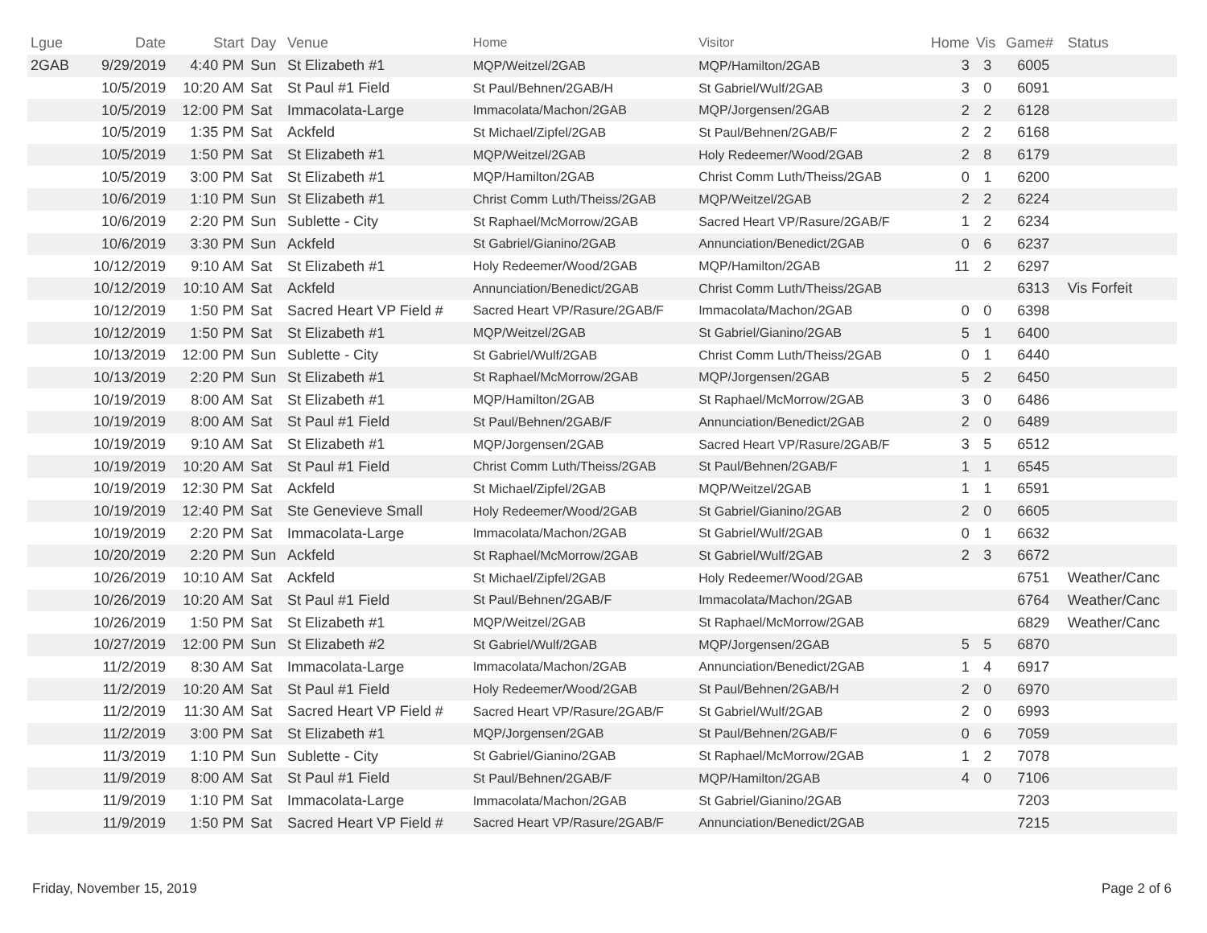| Lgue | Date | Start | Day | Venue | Home | Visitor | Home | Vis | Game# | Status |
| --- | --- | --- | --- | --- | --- | --- | --- | --- | --- | --- |
| 2GAB | 9/29/2019 | 4:40 PM | Sun | St Elizabeth #1 | MQP/Weitzel/2GAB | MQP/Hamilton/2GAB | 3 | 3 | 6005 | |
| | 10/5/2019 | 10:20 AM | Sat | St Paul #1 Field | St Paul/Behnen/2GAB/H | St Gabriel/Wulf/2GAB | 3 | 0 | 6091 | |
| | 10/5/2019 | 12:00 PM | Sat | Immacolata-Large | Immacolata/Machon/2GAB | MQP/Jorgensen/2GAB | 2 | 2 | 6128 | |
| | 10/5/2019 | 1:35 PM | Sat | Ackfeld | St Michael/Zipfel/2GAB | St Paul/Behnen/2GAB/F | 2 | 2 | 6168 | |
| | 10/5/2019 | 1:50 PM | Sat | St Elizabeth #1 | MQP/Weitzel/2GAB | Holy Redeemer/Wood/2GAB | 2 | 8 | 6179 | |
| | 10/5/2019 | 3:00 PM | Sat | St Elizabeth #1 | MQP/Hamilton/2GAB | Christ Comm Luth/Theiss/2GAB | 0 | 1 | 6200 | |
| | 10/6/2019 | 1:10 PM | Sun | St Elizabeth #1 | Christ Comm Luth/Theiss/2GAB | MQP/Weitzel/2GAB | 2 | 2 | 6224 | |
| | 10/6/2019 | 2:20 PM | Sun | Sublette - City | St Raphael/McMorrow/2GAB | Sacred Heart VP/Rasure/2GAB/F | 1 | 2 | 6234 | |
| | 10/6/2019 | 3:30 PM | Sun | Ackfeld | St Gabriel/Gianino/2GAB | Annunciation/Benedict/2GAB | 0 | 6 | 6237 | |
| | 10/12/2019 | 9:10 AM | Sat | St Elizabeth #1 | Holy Redeemer/Wood/2GAB | MQP/Hamilton/2GAB | 11 | 2 | 6297 | |
| | 10/12/2019 | 10:10 AM | Sat | Ackfeld | Annunciation/Benedict/2GAB | Christ Comm Luth/Theiss/2GAB | | | 6313 | Vis Forfeit |
| | 10/12/2019 | 1:50 PM | Sat | Sacred Heart VP Field # | Sacred Heart VP/Rasure/2GAB/F | Immacolata/Machon/2GAB | 0 | 0 | 6398 | |
| | 10/12/2019 | 1:50 PM | Sat | St Elizabeth #1 | MQP/Weitzel/2GAB | St Gabriel/Gianino/2GAB | 5 | 1 | 6400 | |
| | 10/13/2019 | 12:00 PM | Sun | Sublette - City | St Gabriel/Wulf/2GAB | Christ Comm Luth/Theiss/2GAB | 0 | 1 | 6440 | |
| | 10/13/2019 | 2:20 PM | Sun | St Elizabeth #1 | St Raphael/McMorrow/2GAB | MQP/Jorgensen/2GAB | 5 | 2 | 6450 | |
| | 10/19/2019 | 8:00 AM | Sat | St Elizabeth #1 | MQP/Hamilton/2GAB | St Raphael/McMorrow/2GAB | 3 | 0 | 6486 | |
| | 10/19/2019 | 8:00 AM | Sat | St Paul #1 Field | St Paul/Behnen/2GAB/F | Annunciation/Benedict/2GAB | 2 | 0 | 6489 | |
| | 10/19/2019 | 9:10 AM | Sat | St Elizabeth #1 | MQP/Jorgensen/2GAB | Sacred Heart VP/Rasure/2GAB/F | 3 | 5 | 6512 | |
| | 10/19/2019 | 10:20 AM | Sat | St Paul #1 Field | Christ Comm Luth/Theiss/2GAB | St Paul/Behnen/2GAB/F | 1 | 1 | 6545 | |
| | 10/19/2019 | 12:30 PM | Sat | Ackfeld | St Michael/Zipfel/2GAB | MQP/Weitzel/2GAB | 1 | 1 | 6591 | |
| | 10/19/2019 | 12:40 PM | Sat | Ste Genevieve Small | Holy Redeemer/Wood/2GAB | St Gabriel/Gianino/2GAB | 2 | 0 | 6605 | |
| | 10/19/2019 | 2:20 PM | Sat | Immacolata-Large | Immacolata/Machon/2GAB | St Gabriel/Wulf/2GAB | 0 | 1 | 6632 | |
| | 10/20/2019 | 2:20 PM | Sun | Ackfeld | St Raphael/McMorrow/2GAB | St Gabriel/Wulf/2GAB | 2 | 3 | 6672 | |
| | 10/26/2019 | 10:10 AM | Sat | Ackfeld | St Michael/Zipfel/2GAB | Holy Redeemer/Wood/2GAB | | | 6751 | Weather/Canc |
| | 10/26/2019 | 10:20 AM | Sat | St Paul #1 Field | St Paul/Behnen/2GAB/F | Immacolata/Machon/2GAB | | | 6764 | Weather/Canc |
| | 10/26/2019 | 1:50 PM | Sat | St Elizabeth #1 | MQP/Weitzel/2GAB | St Raphael/McMorrow/2GAB | | | 6829 | Weather/Canc |
| | 10/27/2019 | 12:00 PM | Sun | St Elizabeth #2 | St Gabriel/Wulf/2GAB | MQP/Jorgensen/2GAB | 5 | 5 | 6870 | |
| | 11/2/2019 | 8:30 AM | Sat | Immacolata-Large | Immacolata/Machon/2GAB | Annunciation/Benedict/2GAB | 1 | 4 | 6917 | |
| | 11/2/2019 | 10:20 AM | Sat | St Paul #1 Field | Holy Redeemer/Wood/2GAB | St Paul/Behnen/2GAB/H | 2 | 0 | 6970 | |
| | 11/2/2019 | 11:30 AM | Sat | Sacred Heart VP Field # | Sacred Heart VP/Rasure/2GAB/F | St Gabriel/Wulf/2GAB | 2 | 0 | 6993 | |
| | 11/2/2019 | 3:00 PM | Sat | St Elizabeth #1 | MQP/Jorgensen/2GAB | St Paul/Behnen/2GAB/F | 0 | 6 | 7059 | |
| | 11/3/2019 | 1:10 PM | Sun | Sublette - City | St Gabriel/Gianino/2GAB | St Raphael/McMorrow/2GAB | 1 | 2 | 7078 | |
| | 11/9/2019 | 8:00 AM | Sat | St Paul #1 Field | St Paul/Behnen/2GAB/F | MQP/Hamilton/2GAB | 4 | 0 | 7106 | |
| | 11/9/2019 | 1:10 PM | Sat | Immacolata-Large | Immacolata/Machon/2GAB | St Gabriel/Gianino/2GAB | | | 7203 | |
| | 11/9/2019 | 1:50 PM | Sat | Sacred Heart VP Field # | Sacred Heart VP/Rasure/2GAB/F | Annunciation/Benedict/2GAB | | | 7215 | |
Friday, November 15, 2019 Page 2 of 6